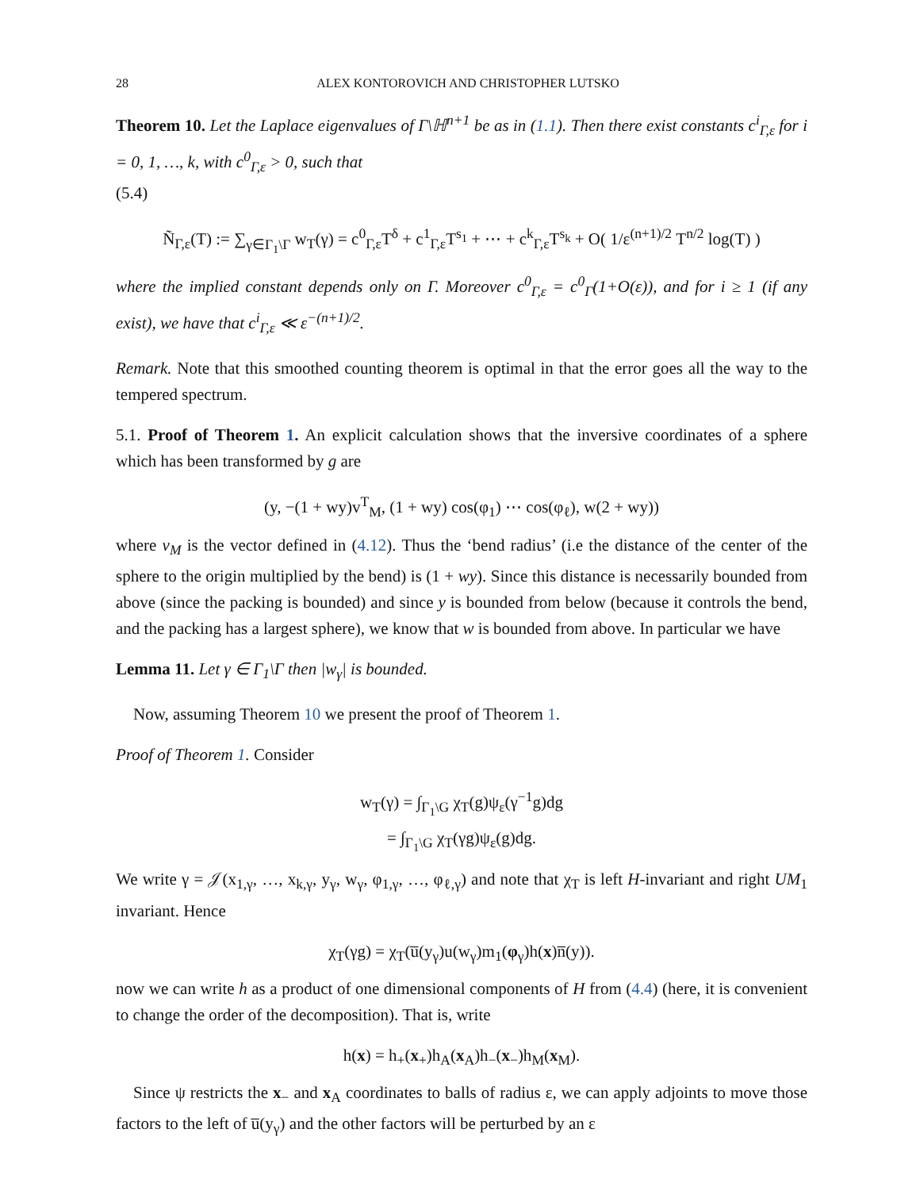28 ALEX KONTOROVICH AND CHRISTOPHER LUTSKO
Theorem 10. Let the Laplace eigenvalues of Γ\ℍ<sup>n+1</sup> be as in (1.1). Then there exist constants c<sup>i</sup><sub>Γ,ε</sub> for i = 0, 1, …, k, with c<sup>0</sup><sub>Γ,ε</sub> > 0, such that
(5.4)
Ñ<sub>Γ,ε</sub>(T) := ∑<sub>γ∈Γ<sub>1</sub>\Γ</sub> w<sub>T</sub>(γ) = c<sup>0</sup><sub>Γ,ε</sub>T<sup>δ</sup> + c<sup>1</sup><sub>Γ,ε</sub>T<sup>s<sub>1</sub></sup> + ⋯ + c<sup>k</sup><sub>Γ,ε</sub>T<sup>s<sub>k</sub></sup> + O( 1/ε<sup>(n+1)/2</sup> T<sup>n/2</sup> log(T) )
where the implied constant depends only on Γ. Moreover c<sup>0</sup><sub>Γ,ε</sub> = c<sup>0</sup><sub>Γ</sub>(1+O(ε)), and for i ≥ 1 (if any exist), we have that c<sup>i</sup><sub>Γ,ε</sub> ≪ ε<sup>−(n+1)/2</sup>.
Remark. Note that this smoothed counting theorem is optimal in that the error goes all the way to the tempered spectrum.
5.1. Proof of Theorem 1. An explicit calculation shows that the inversive coordinates of a sphere which has been transformed by g are
(y, −(1 + wy)v<sup>T</sup><sub>M</sub>, (1 + wy) cos(φ<sub>1</sub>) ⋯ cos(φ<sub>ℓ</sub>), w(2 + wy))
where v<sub>M</sub> is the vector defined in (4.12). Thus the ‘bend radius’ (i.e the distance of the center of the sphere to the origin multiplied by the bend) is (1 + wy). Since this distance is necessarily bounded from above (since the packing is bounded) and since y is bounded from below (because it controls the bend, and the packing has a largest sphere), we know that w is bounded from above. In particular we have
Lemma 11. Let γ ∈ Γ<sub>1</sub>\Γ then |w<sub>γ</sub>| is bounded.
Now, assuming Theorem 10 we present the proof of Theorem 1.
Proof of Theorem 1. Consider
w<sub>T</sub>(γ) = ∫<sub>Γ<sub>1</sub>\G</sub> χ<sub>T</sub>(g)ψ<sub>ε</sub>(γ<sup>−1</sup>g)dg
= ∫<sub>Γ<sub>1</sub>\G</sub> χ<sub>T</sub>(γg)ψ<sub>ε</sub>(g)dg.
We write γ = 𝒥(x<sub>1,γ</sub>, …, x<sub>k,γ</sub>, y<sub>γ</sub>, w<sub>γ</sub>, φ<sub>1,γ</sub>, …, φ<sub>ℓ,γ</sub>) and note that χ<sub>T</sub> is left H-invariant and right UM<sub>1</sub> invariant. Hence
χ<sub>T</sub>(γg) = χ<sub>T</sub>(u̅(y<sub>γ</sub>)u(w<sub>γ</sub>)m<sub>1</sub>(φ<sub>γ</sub>)h(x)n̅(y)).
now we can write h as a product of one dimensional components of H from (4.4) (here, it is convenient to change the order of the decomposition). That is, write
h(x) = h<sub>+</sub>(x<sub>+</sub>)h<sub>A</sub>(x<sub>A</sub>)h<sub>−</sub>(x<sub>−</sub>)h<sub>M</sub>(x<sub>M</sub>).
Since ψ restricts the x<sub>−</sub> and x<sub>A</sub> coordinates to balls of radius ε, we can apply adjoints to move those factors to the left of u̅(y<sub>γ</sub>) and the other factors will be perturbed by an ε